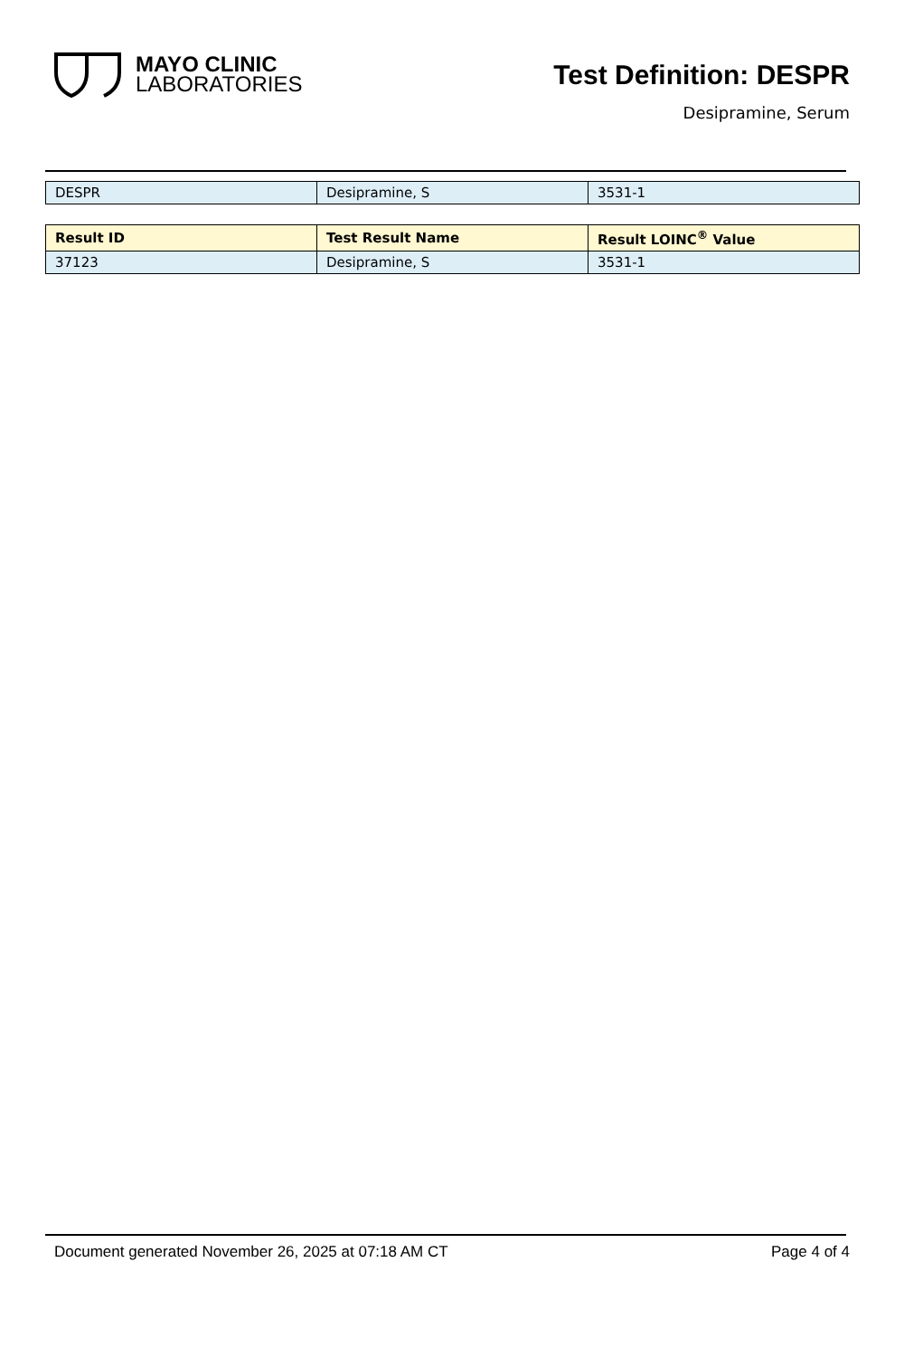MAYO CLINIC
LABORATORIES
Test Definition: DESPR
Desipramine, Serum
| DESPR | Desipramine, S | 3531-1 |
| Result ID | Test Result Name | Result LOINC<sup>®</sup> Value |
| --- | --- | --- |
| 37123 | Desipramine, S | 3531-1 |
Document generated November 26, 2025 at 07:18 AM CT Page 4 of 4